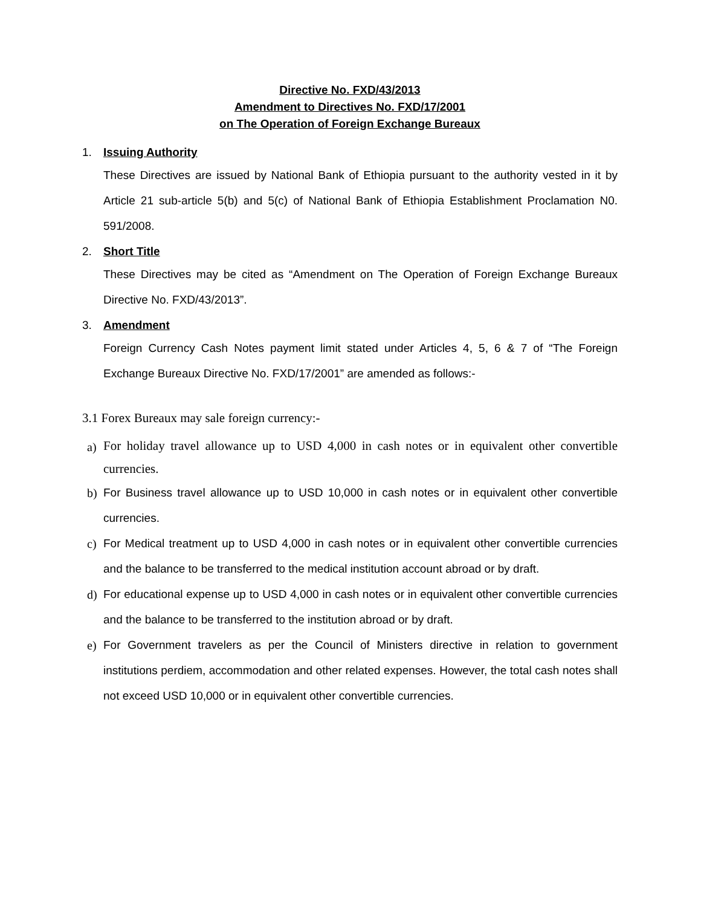Directive No. FXD/43/2013
Amendment to Directives No. FXD/17/2001
on The Operation of Foreign Exchange Bureaux
1. Issuing Authority
These Directives are issued by National Bank of Ethiopia pursuant to the authority vested in it by Article 21 sub-article 5(b) and 5(c) of National Bank of Ethiopia Establishment Proclamation N0. 591/2008.
2. Short Title
These Directives may be cited as “Amendment on The Operation of Foreign Exchange Bureaux Directive No. FXD/43/2013”.
3. Amendment
Foreign Currency Cash Notes payment limit stated under Articles 4, 5, 6 & 7 of “The Foreign Exchange Bureaux Directive No. FXD/17/2001” are amended as follows:-
3.1 Forex Bureaux may sale foreign currency:-
a)
For holiday travel allowance up to USD 4,000 in cash notes or in equivalent other convertible currencies.
b) For Business travel allowance up to USD 10,000 in cash notes or in equivalent other convertible currencies.
c) For Medical treatment up to USD 4,000 in cash notes or in equivalent other convertible currencies and the balance to be transferred to the medical institution account abroad or by draft.
d) For educational expense up to USD 4,000 in cash notes or in equivalent other convertible currencies and the balance to be transferred to the institution abroad or by draft.
e) For Government travelers as per the Council of Ministers directive in relation to government institutions perdiem, accommodation and other related expenses. However, the total cash notes shall not exceed USD 10,000 or in equivalent other convertible currencies.